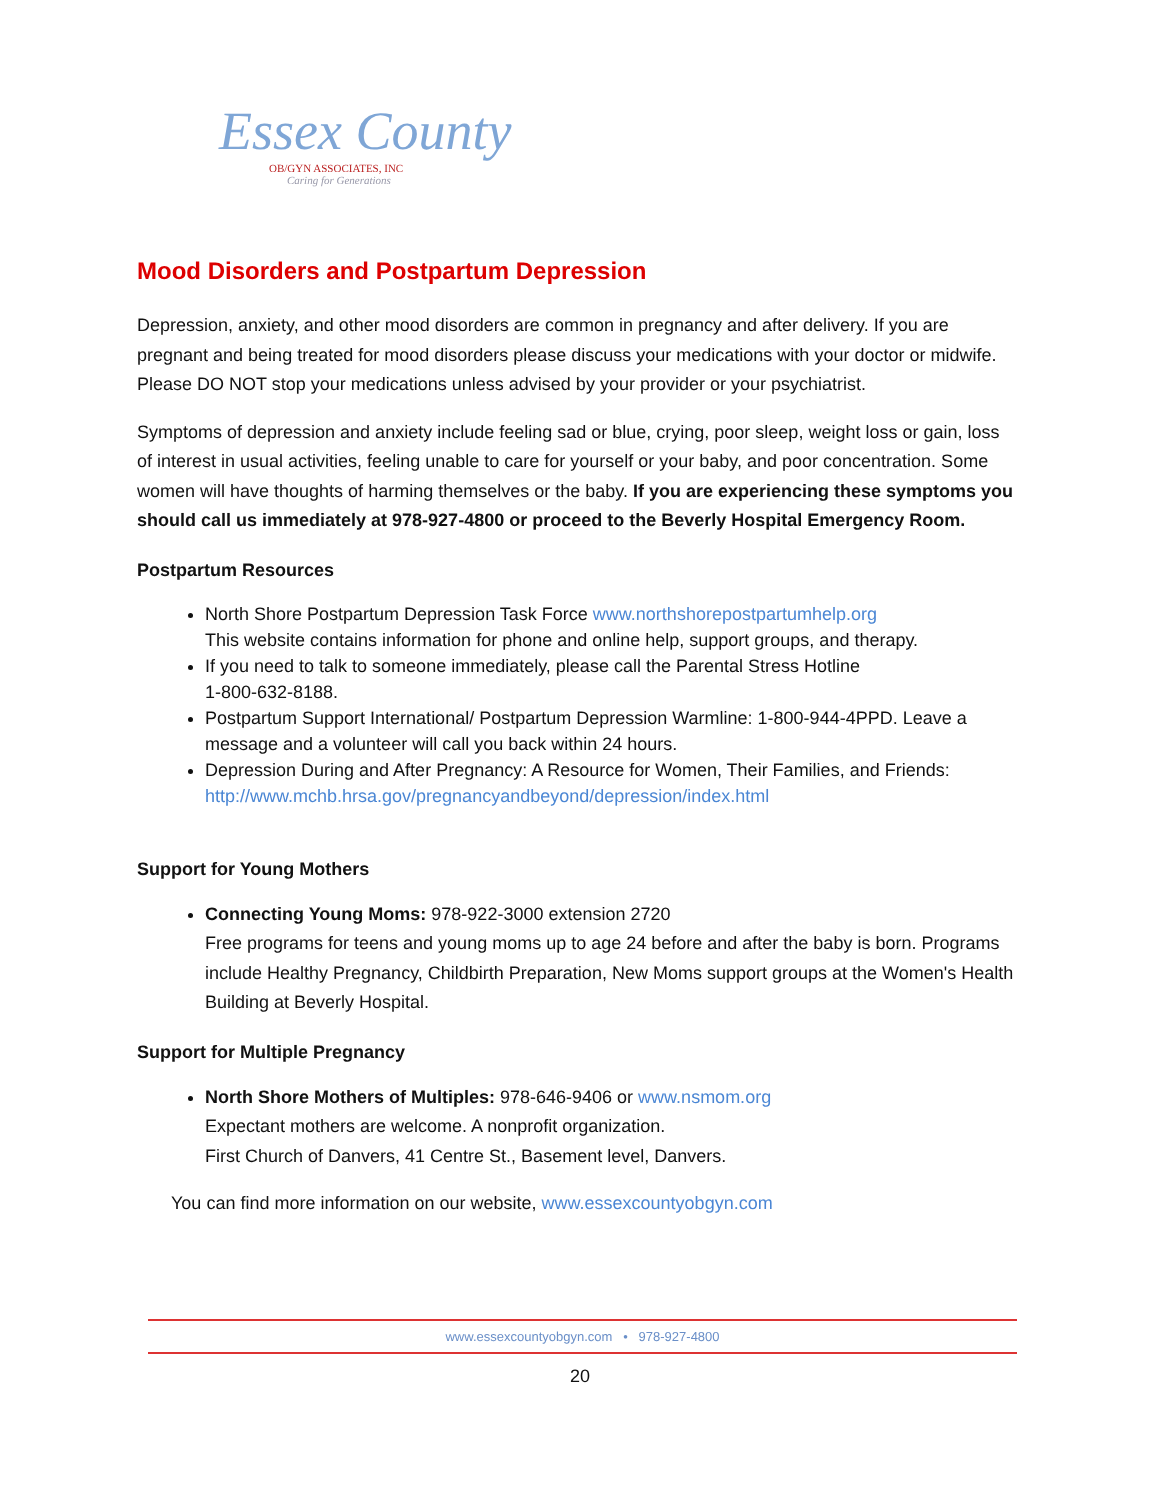Essex County
OB/GYN ASSOCIATES, INC
Caring for Generations
Mood Disorders and Postpartum Depression
Depression, anxiety, and other mood disorders are common in pregnancy and after delivery. If you are pregnant and being treated for mood disorders please discuss your medications with your doctor or midwife. Please DO NOT stop your medications unless advised by your provider or your psychiatrist.
Symptoms of depression and anxiety include feeling sad or blue, crying, poor sleep, weight loss or gain, loss of interest in usual activities, feeling unable to care for yourself or your baby, and poor concentration. Some women will have thoughts of harming themselves or the baby. If you are experiencing these symptoms you should call us immediately at 978-927-4800 or proceed to the Beverly Hospital Emergency Room.
Postpartum Resources
North Shore Postpartum Depression Task Force www.northshorepostpartumhelp.org
This website contains information for phone and online help, support groups, and therapy.
If you need to talk to someone immediately, please call the Parental Stress Hotline
1-800-632-8188.
Postpartum Support International/ Postpartum Depression Warmline: 1-800-944-4PPD. Leave a message and a volunteer will call you back within 24 hours.
Depression During and After Pregnancy: A Resource for Women, Their Families, and Friends: http://www.mchb.hrsa.gov/pregnancyandbeyond/depression/index.html
Support for Young Mothers
Connecting Young Moms: 978-922-3000 extension 2720
Free programs for teens and young moms up to age 24 before and after the baby is born. Programs include Healthy Pregnancy, Childbirth Preparation, New Moms support groups at the Women's Health Building at Beverly Hospital.
Support for Multiple Pregnancy
North Shore Mothers of Multiples: 978-646-9406 or www.nsmom.org
Expectant mothers are welcome. A nonprofit organization.
First Church of Danvers, 41 Centre St., Basement level, Danvers.
You can find more information on our website, www.essexcountyobgyn.com
www.essexcountyobgyn.com • 978-927-4800
20